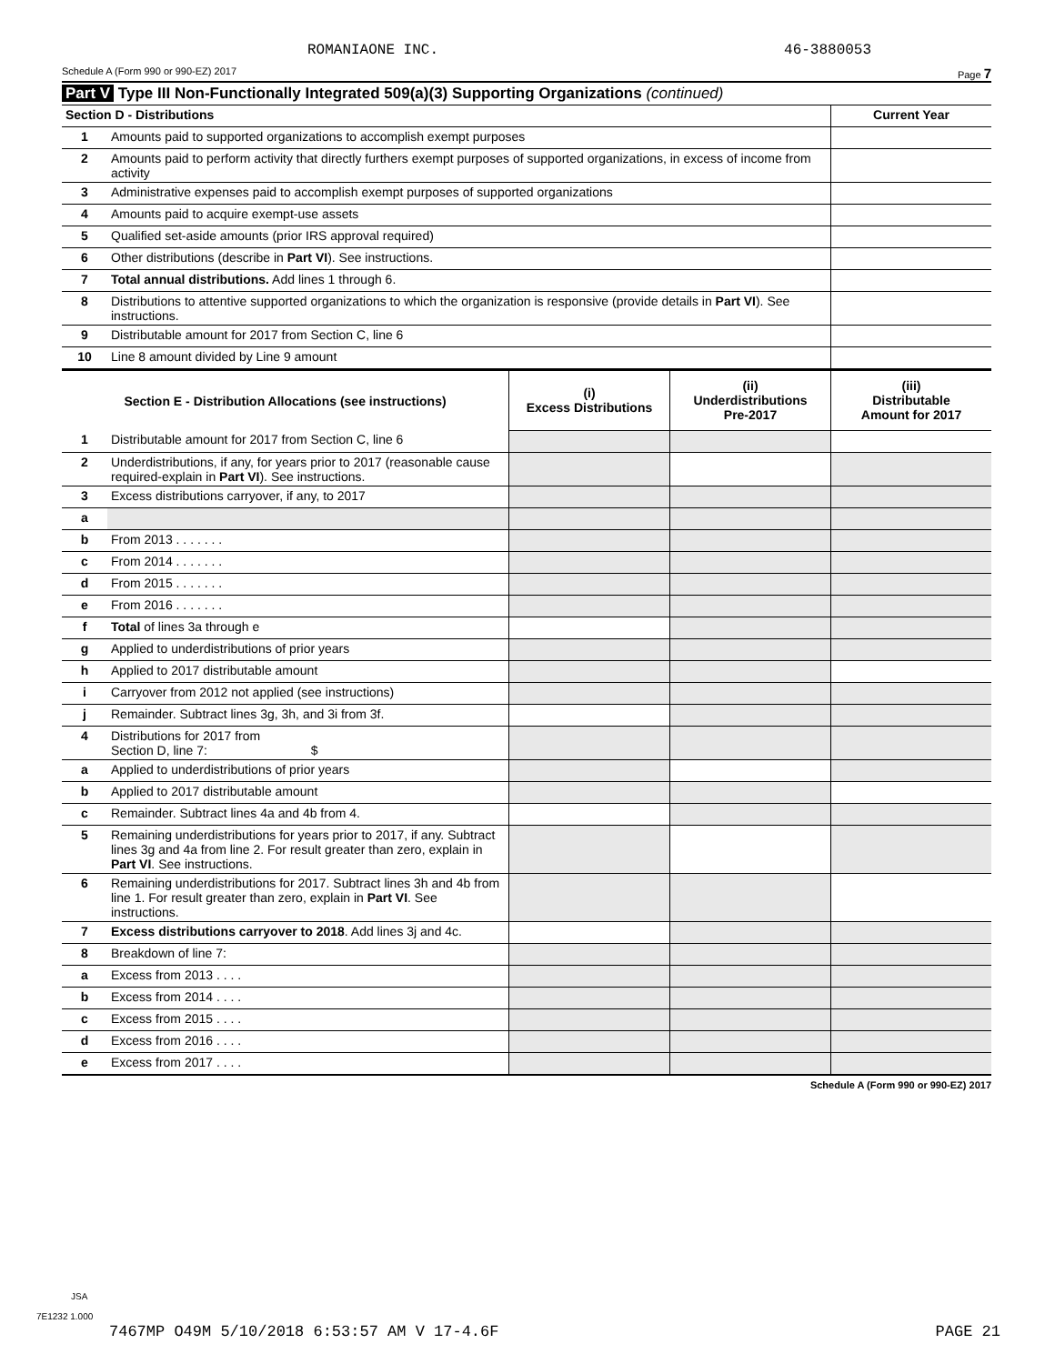ROMANIAONE INC. 46-3880053
Schedule A (Form 990 or 990-EZ) 2017 Page 7
Part V Type III Non-Functionally Integrated 509(a)(3) Supporting Organizations (continued)
| Section D - Distributions | | Current Year |
| 1 | Amounts paid to supported organizations to accomplish exempt purposes | |
| 2 | Amounts paid to perform activity that directly furthers exempt purposes of supported organizations, in excess of income from activity | |
| 3 | Administrative expenses paid to accomplish exempt purposes of supported organizations | |
| 4 | Amounts paid to acquire exempt-use assets | |
| 5 | Qualified set-aside amounts (prior IRS approval required) | |
| 6 | Other distributions (describe in Part VI ). See instructions. | |
| 7 | Total annual distributions. Add lines 1 through 6. | |
| 8 | Distributions to attentive supported organizations to which the organization is responsive (provide details in Part VI ). See instructions. | |
| 9 | Distributable amount for 2017 from Section C, line 6 | |
| 10 | Line 8 amount divided by Line 9 amount | |
| Section E - Distribution Allocations (see instructions) | | (i) Excess Distributions | (ii) Underdistributions Pre-2017 | (iii) Distributable Amount for 2017 |
| --- | --- | --- | --- | --- |
| 1 | Distributable amount for 2017 from Section C, line 6 | | | |
| 2 | Underdistributions, if any, for years prior to 2017 (reasonable cause required-explain in Part VI ). See instructions. | | | |
| 3 | Excess distributions carryover, if any, to 2017 | | | |
| a | | | | |
| b | From 2013 . . . . . . . | | | |
| c | From 2014 . . . . . . . | | | |
| d | From 2015 . . . . . . . | | | |
| e | From 2016 . . . . . . . | | | |
| f | Total of lines 3a through e | | | |
| g | Applied to underdistributions of prior years | | | |
| h | Applied to 2017 distributable amount | | | |
| i | Carryover from 2012 not applied (see instructions) | | | |
| j | Remainder. Subtract lines 3g, 3h, and 3i from 3f. | | | |
| 4 | Distributions for 2017 from Section D, line 7: $ | | | |
| a | Applied to underdistributions of prior years | | | |
| b | Applied to 2017 distributable amount | | | |
| c | Remainder. Subtract lines 4a and 4b from 4. | | | |
| 5 | Remaining underdistributions for years prior to 2017, if any. Subtract lines 3g and 4a from line 2. For result greater than zero, explain in Part VI . See instructions. | | | |
| 6 | Remaining underdistributions for 2017. Subtract lines 3h and 4b from line 1. For result greater than zero, explain in Part VI . See instructions. | | | |
| 7 | Excess distributions carryover to 2018 . Add lines 3j and 4c. | | | |
| 8 | Breakdown of line 7: | | | |
| a | Excess from 2013 . . . . | | | |
| b | Excess from 2014 . . . . | | | |
| c | Excess from 2015 . . . . | | | |
| d | Excess from 2016 . . . . | | | |
| e | Excess from 2017 . . . . | | | |
Schedule A (Form 990 or 990-EZ) 2017
JSA
7E1232 1.000
7467MP O49M 5/10/2018 6:53:57 AM V 17-4.6F PAGE 21